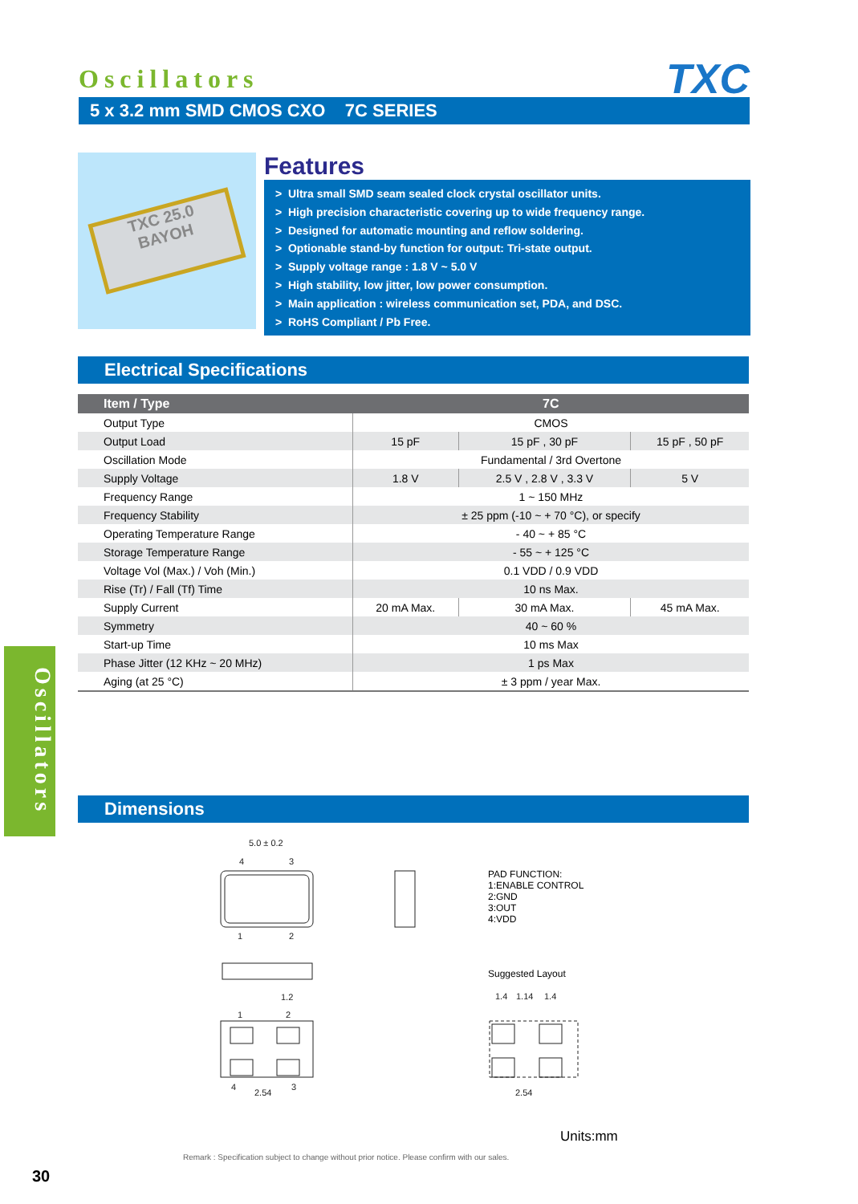Oscillators
TXC
5 x 3.2 mm SMD CMOS CXO 7C SERIES
TXC 25.0
BAYOH
Features
> Ultra small SMD seam sealed clock crystal oscillator units.
> High precision characteristic covering up to wide frequency range.
> Designed for automatic mounting and reflow soldering.
> Optionable stand-by function for output: Tri-state output.
> Supply voltage range : 1.8 V ~ 5.0 V
> High stability, low jitter, low power consumption.
> Main application : wireless communication set, PDA, and DSC.
> RoHS Compliant / Pb Free.
Electrical Specifications
| Item / Type | 7C | | |
| --- | --- | --- | --- |
| Output Type | CMOS | | |
| Output Load | 15 pF | 15 pF , 30 pF | 15 pF , 50 pF |
| Oscillation Mode | Fundamental / 3rd Overtone | | |
| Supply Voltage | 1.8 V | 2.5 V , 2.8 V , 3.3 V | 5 V |
| Frequency Range | 1 ~ 150 MHz | | |
| Frequency Stability | ± 25 ppm (-10 ~ + 70 °C), or specify | | |
| Operating Temperature Range | - 40 ~ + 85 °C | | |
| Storage Temperature Range | - 55 ~ + 125 °C | | |
| Voltage Vol (Max.) / Voh (Min.) | 0.1 VDD / 0.9 VDD | | |
| Rise (Tr) / Fall (Tf) Time | 10 ns Max. | | |
| Supply Current | 20 mA Max. | 30 mA Max. | 45 mA Max. |
| Symmetry | 40 ~ 60 % | | |
| Start-up Time | 10 ms Max | | |
| Phase Jitter (12 KHz ~ 20 MHz) | 1 ps Max | | |
| Aging (at 25 °C) | ± 3 ppm / year Max. | | |
Oscillators
Dimensions
5.0 ± 0.2
4
3
1
2
1.2
1
2
4
3
2.54
1.4
1.14
1.4
2.54
PAD FUNCTION:
1:ENABLE CONTROL
2:GND
3:OUT
4:VDD
Suggested Layout
Units:mm
Remark : Specification subject to change without prior notice. Please confirm with our sales.
30